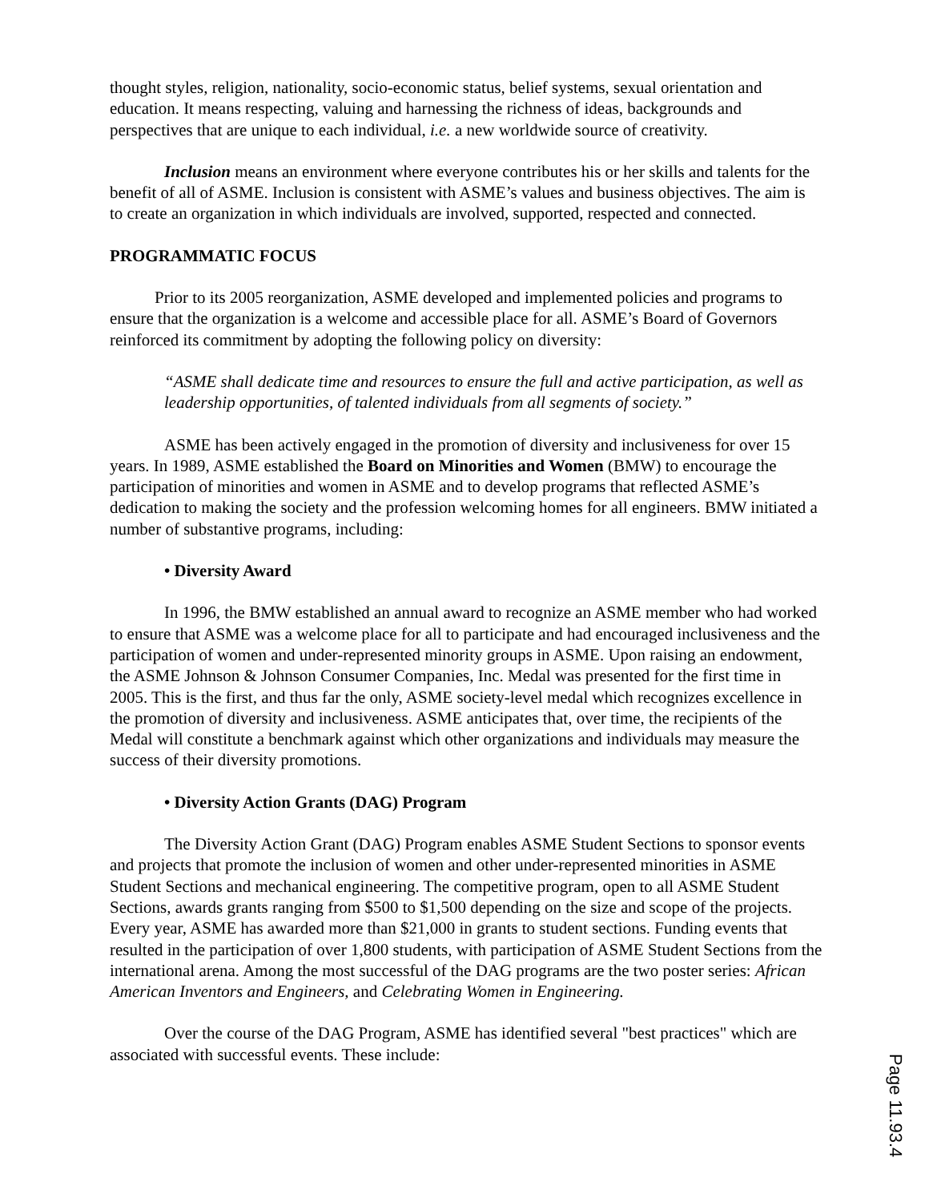thought styles, religion, nationality, socio-economic status, belief systems, sexual orientation and education. It means respecting, valuing and harnessing the richness of ideas, backgrounds and perspectives that are unique to each individual, i.e. a new worldwide source of creativity.
Inclusion means an environment where everyone contributes his or her skills and talents for the benefit of all of ASME. Inclusion is consistent with ASME’s values and business objectives. The aim is to create an organization in which individuals are involved, supported, respected and connected.
PROGRAMMATIC FOCUS
Prior to its 2005 reorganization, ASME developed and implemented policies and programs to ensure that the organization is a welcome and accessible place for all. ASME’s Board of Governors reinforced its commitment by adopting the following policy on diversity:
“ASME shall dedicate time and resources to ensure the full and active participation, as well as leadership opportunities, of talented individuals from all segments of society.”
ASME has been actively engaged in the promotion of diversity and inclusiveness for over 15 years. In 1989, ASME established the Board on Minorities and Women (BMW) to encourage the participation of minorities and women in ASME and to develop programs that reflected ASME’s dedication to making the society and the profession welcoming homes for all engineers. BMW initiated a number of substantive programs, including:
• Diversity Award
In 1996, the BMW established an annual award to recognize an ASME member who had worked to ensure that ASME was a welcome place for all to participate and had encouraged inclusiveness and the participation of women and under-represented minority groups in ASME. Upon raising an endowment, the ASME Johnson & Johnson Consumer Companies, Inc. Medal was presented for the first time in 2005. This is the first, and thus far the only, ASME society-level medal which recognizes excellence in the promotion of diversity and inclusiveness. ASME anticipates that, over time, the recipients of the Medal will constitute a benchmark against which other organizations and individuals may measure the success of their diversity promotions.
• Diversity Action Grants (DAG) Program
The Diversity Action Grant (DAG) Program enables ASME Student Sections to sponsor events and projects that promote the inclusion of women and other under-represented minorities in ASME Student Sections and mechanical engineering. The competitive program, open to all ASME Student Sections, awards grants ranging from $500 to $1,500 depending on the size and scope of the projects. Every year, ASME has awarded more than $21,000 in grants to student sections. Funding events that resulted in the participation of over 1,800 students, with participation of ASME Student Sections from the international arena. Among the most successful of the DAG programs are the two poster series: African American Inventors and Engineers, and Celebrating Women in Engineering.
Over the course of the DAG Program, ASME has identified several "best practices" which are associated with successful events. These include:
Page 11.93.4